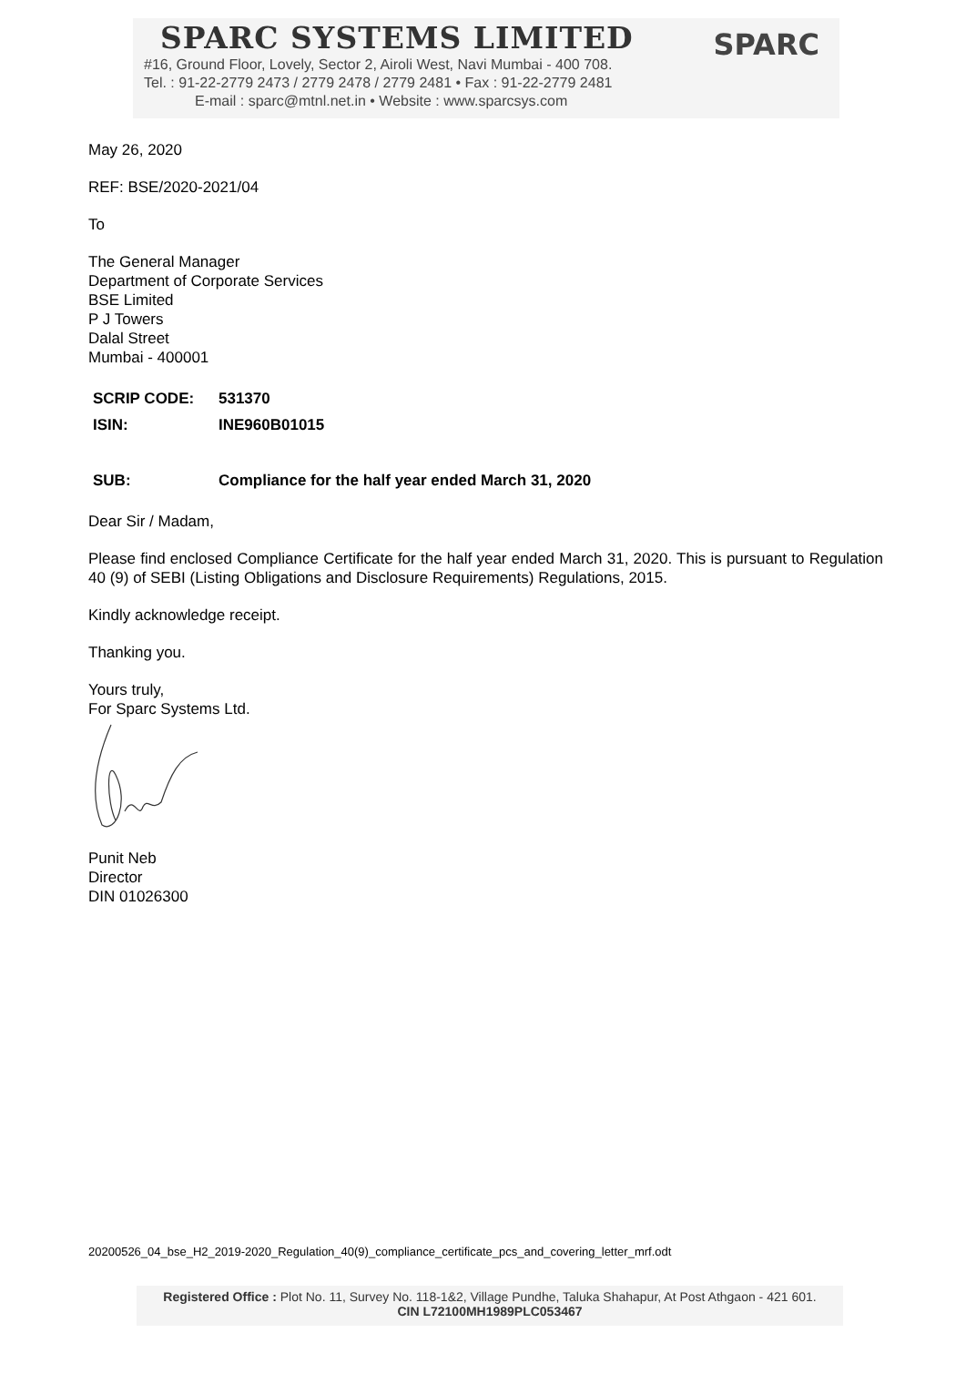SPARC SYSTEMS LIMITED
SPARC
#16, Ground Floor, Lovely, Sector 2, Airoli West, Navi Mumbai - 400 708.
Tel. : 91-22-2779 2473 / 2779 2478 / 2779 2481 • Fax : 91-22-2779 2481
E-mail : sparc@mtnl.net.in • Website : www.sparcsys.com
May 26, 2020
REF: BSE/2020-2021/04
To
The General Manager
Department of Corporate Services
BSE Limited
P J Towers
Dalal Street
Mumbai - 400001
| SCRIP CODE: | 531370 |
| ISIN: | INE960B01015 |
| SUB: | Compliance for the half year ended March 31, 2020 |
Dear Sir / Madam,
Please find enclosed Compliance Certificate for the half year ended March 31, 2020. This is pursuant to Regulation 40 (9) of SEBI (Listing Obligations and Disclosure Requirements) Regulations, 2015.
Kindly acknowledge receipt.
Thanking you.
Yours truly,
For Sparc Systems Ltd.
Punit Neb
Director
DIN 01026300
20200526_04_bse_H2_2019-2020_Regulation_40(9)_compliance_certificate_pcs_and_covering_letter_mrf.odt
Registered Office : Plot No. 11, Survey No. 118-1&2, Village Pundhe, Taluka Shahapur, At Post Athgaon - 421 601.
CIN L72100MH1989PLC053467